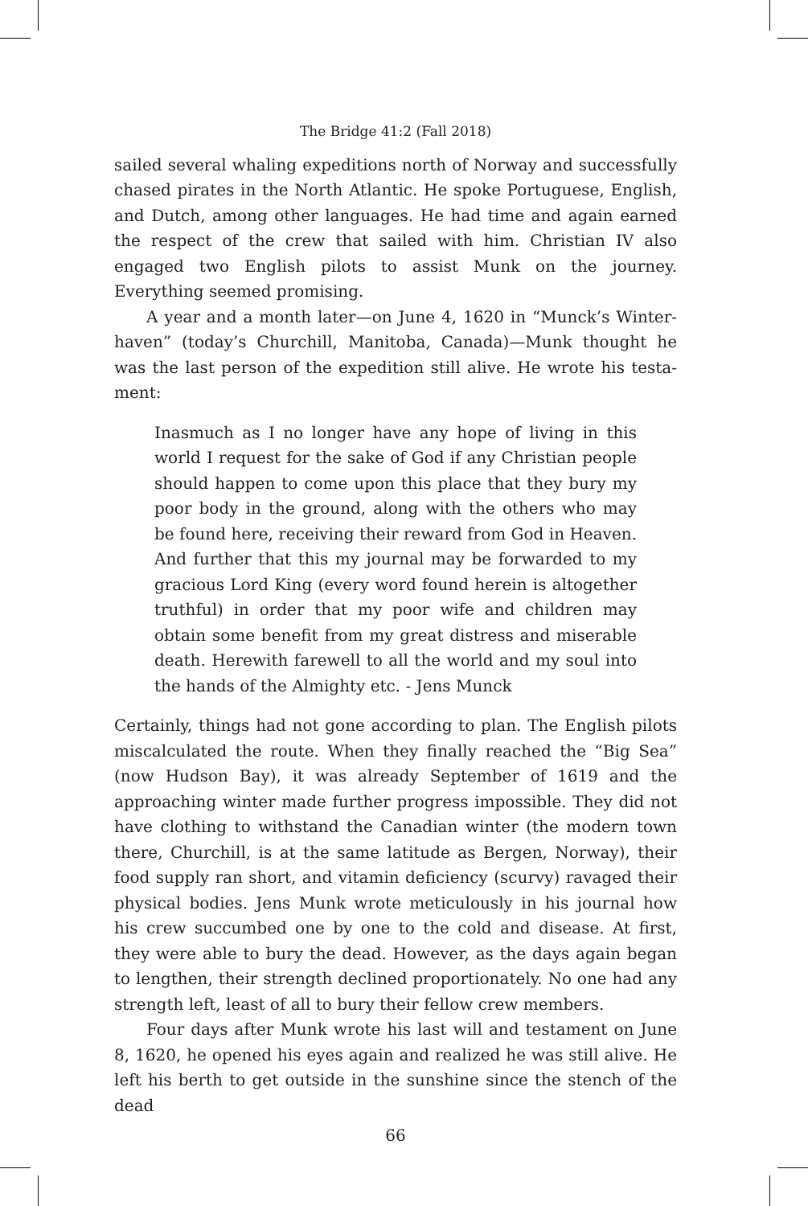The Bridge 41:2 (Fall 2018)
sailed several whaling expeditions north of Norway and successfully chased pirates in the North Atlantic. He spoke Portuguese, English, and Dutch, among other languages. He had time and again earned the respect of the crew that sailed with him. Christian IV also engaged two English pilots to assist Munk on the journey. Everything seemed promising.
A year and a month later—on June 4, 1620 in “Munck’s Winter­haven” (today’s Churchill, Manitoba, Canada)—Munk thought he was the last person of the expedition still alive. He wrote his testa­ment:
Inasmuch as I no longer have any hope of living in this world I request for the sake of God if any Christian people should happen to come upon this place that they bury my poor body in the ground, along with the others who may be found here, receiving their reward from God in Heaven. And further that this my journal may be forwarded to my gracious Lord King (every word found herein is altogeth­er truthful) in order that my poor wife and children may obtain some benefit from my great distress and miserable death. Herewith farewell to all the world and my soul into the hands of the Almighty etc. - Jens Munck
Certainly, things had not gone according to plan. The English pilots miscalculated the route. When they finally reached the “Big Sea” (now Hudson Bay), it was already September of 1619 and the approaching winter made further progress impossible. They did not have clothing to withstand the Canadian winter (the modern town there, Church­ill, is at the same latitude as Bergen, Norway), their food supply ran short, and vitamin deficiency (scurvy) ravaged their physical bodies. Jens Munk wrote meticulously in his journal how his crew succumbed one by one to the cold and disease. At first, they were able to bury the dead. However, as the days again began to lengthen, their strength declined proportionately. No one had any strength left, least of all to bury their fellow crew members.
Four days after Munk wrote his last will and testament on June 8, 1620, he opened his eyes again and realized he was still alive. He left his berth to get outside in the sunshine since the stench of the dead
66